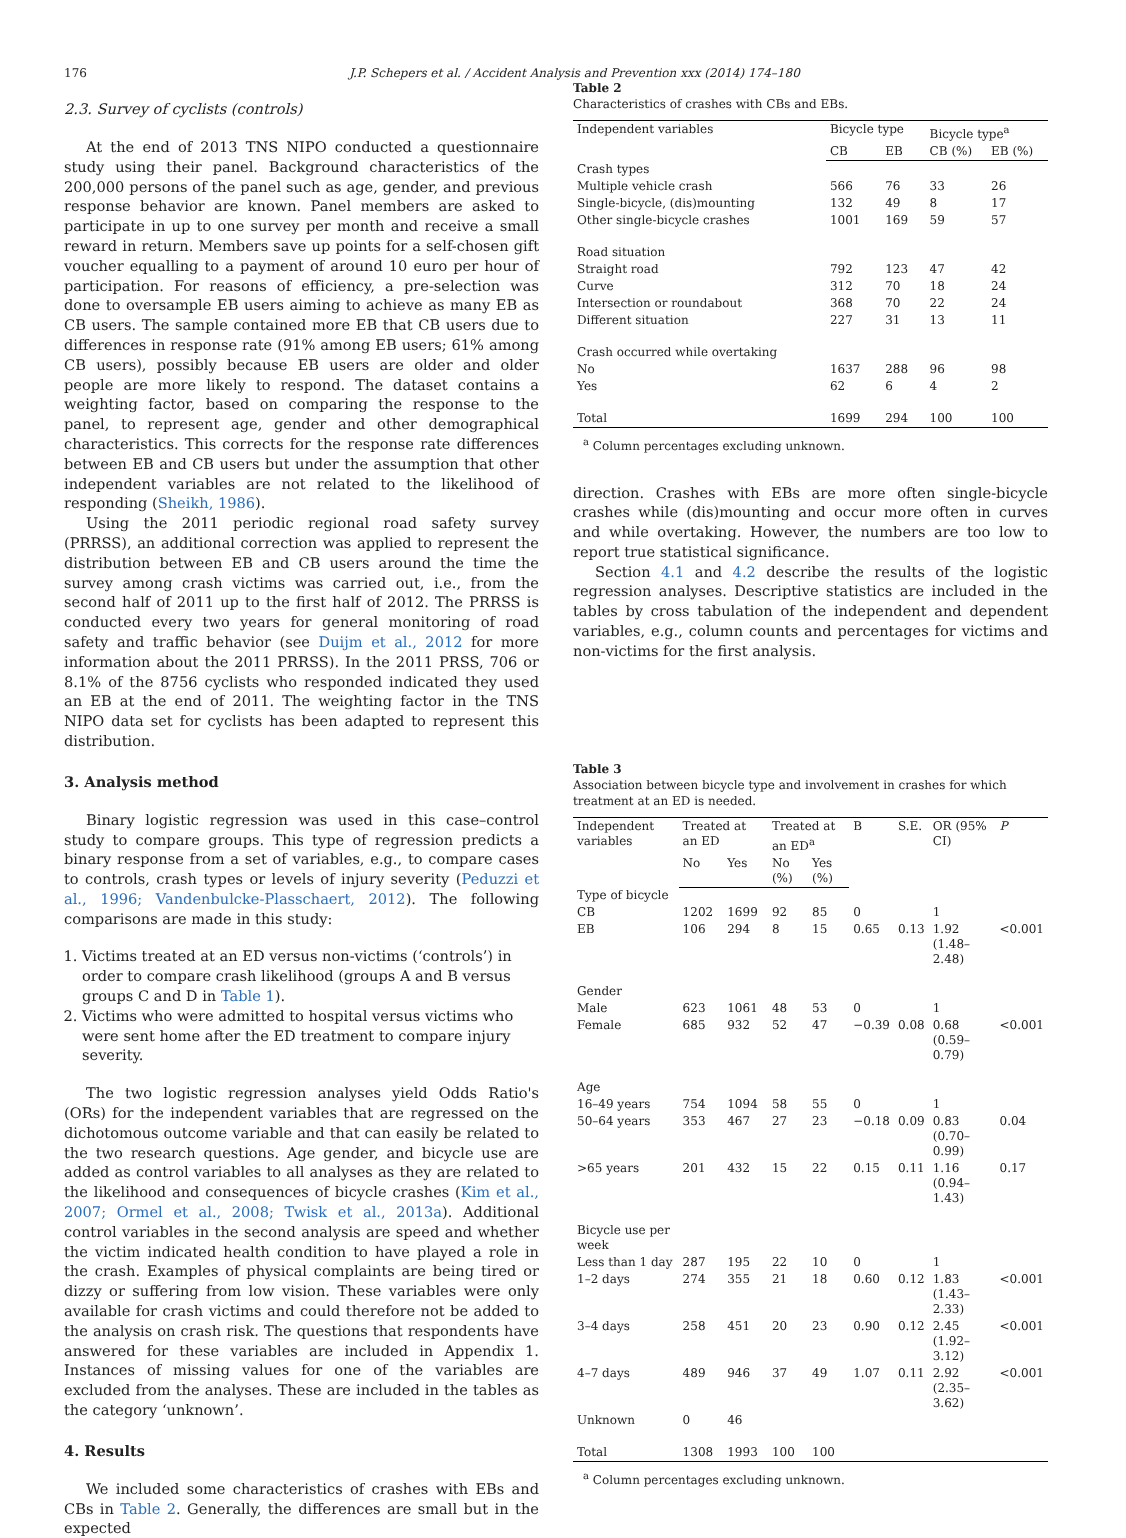176 J.P. Schepers et al. / Accident Analysis and Prevention xxx (2014) 174–180
2.3. Survey of cyclists (controls)
At the end of 2013 TNS NIPO conducted a questionnaire study using their panel. Background characteristics of the 200,000 persons of the panel such as age, gender, and previous response behavior are known. Panel members are asked to participate in up to one survey per month and receive a small reward in return. Members save up points for a self-chosen gift voucher equalling to a payment of around 10 euro per hour of participation. For reasons of efficiency, a pre-selection was done to oversample EB users aiming to achieve as many EB as CB users. The sample contained more EB that CB users due to differences in response rate (91% among EB users; 61% among CB users), possibly because EB users are older and older people are more likely to respond. The dataset contains a weighting factor, based on comparing the response to the panel, to represent age, gender and other demographical characteristics. This corrects for the response rate differences between EB and CB users but under the assumption that other independent variables are not related to the likelihood of responding (Sheikh, 1986).
Using the 2011 periodic regional road safety survey (PRRSS), an additional correction was applied to represent the distribution between EB and CB users around the time the survey among crash victims was carried out, i.e., from the second half of 2011 up to the first half of 2012. The PRRSS is conducted every two years for general monitoring of road safety and traffic behavior (see Duijm et al., 2012 for more information about the 2011 PRRSS). In the 2011 PRSS, 706 or 8.1% of the 8756 cyclists who responded indicated they used an EB at the end of 2011. The weighting factor in the TNS NIPO data set for cyclists has been adapted to represent this distribution.
3. Analysis method
Binary logistic regression was used in this case–control study to compare groups. This type of regression predicts a binary response from a set of variables, e.g., to compare cases to controls, crash types or levels of injury severity (Peduzzi et al., 1996; Vandenbulcke-Plasschaert, 2012). The following comparisons are made in this study:
1. Victims treated at an ED versus non-victims (‘controls’) in order to compare crash likelihood (groups A and B versus groups C and D in Table 1).
2. Victims who were admitted to hospital versus victims who were sent home after the ED treatment to compare injury severity.
The two logistic regression analyses yield Odds Ratio's (ORs) for the independent variables that are regressed on the dichotomous outcome variable and that can easily be related to the two research questions. Age gender, and bicycle use are added as control variables to all analyses as they are related to the likelihood and consequences of bicycle crashes (Kim et al., 2007; Ormel et al., 2008; Twisk et al., 2013a). Additional control variables in the second analysis are speed and whether the victim indicated health condition to have played a role in the crash. Examples of physical complaints are being tired or dizzy or suffering from low vision. These variables were only available for crash victims and could therefore not be added to the analysis on crash risk. The questions that respondents have answered for these variables are included in Appendix 1. Instances of missing values for one of the variables are excluded from the analyses. These are included in the tables as the category ‘unknown’.
4. Results
We included some characteristics of crashes with EBs and CBs in Table 2. Generally, the differences are small but in the expected
Table 2
Characteristics of crashes with CBs and EBs.
| Independent variables | Bicycle type | | Bicycle type<sup>a</sup> | |
| --- | --- | --- | --- | --- |
| | CB | EB | CB (%) | EB (%) |
| Crash types | | | | |
| Multiple vehicle crash | 566 | 76 | 33 | 26 |
| Single-bicycle, (dis)mounting | 132 | 49 | 8 | 17 |
| Other single-bicycle crashes | 1001 | 169 | 59 | 57 |
| Road situation | | | | |
| Straight road | 792 | 123 | 47 | 42 |
| Curve | 312 | 70 | 18 | 24 |
| Intersection or roundabout | 368 | 70 | 22 | 24 |
| Different situation | 227 | 31 | 13 | 11 |
| Crash occurred while overtaking | | | | |
| No | 1637 | 288 | 96 | 98 |
| Yes | 62 | 6 | 4 | 2 |
| Total | 1699 | 294 | 100 | 100 |
<sup>a</sup> Column percentages excluding unknown.
direction. Crashes with EBs are more often single-bicycle crashes while (dis)mounting and occur more often in curves and while overtaking. However, the numbers are too low to report true statistical significance.
Section 4.1 and 4.2 describe the results of the logistic regression analyses. Descriptive statistics are included in the tables by cross tabulation of the independent and dependent variables, e.g., column counts and percentages for victims and non-victims for the first analysis.
Table 3
Association between bicycle type and involvement in crashes for which treatment at an ED is needed.
| Independent variables | Treated at an ED | | Treated at an ED<sup>a</sup> | | B | S.E. | OR (95% CI) | P |
| --- | --- | --- | --- | --- | --- | --- | --- | --- |
| | No | Yes | No (%) | Yes (%) | | | | |
| Type of bicycle | | | | | | | | |
| CB | 1202 | 1699 | 92 | 85 | 0 | | 1 | |
| EB | 106 | 294 | 8 | 15 | 0.65 | 0.13 | 1.92 (1.48–2.48) | <0.001 |
| Gender | | | | | | | | |
| Male | 623 | 1061 | 48 | 53 | 0 | | 1 | |
| Female | 685 | 932 | 52 | 47 | −0.39 | 0.08 | 0.68 (0.59–0.79) | <0.001 |
| Age | | | | | | | | |
| 16–49 years | 754 | 1094 | 58 | 55 | 0 | | 1 | |
| 50–64 years | 353 | 467 | 27 | 23 | −0.18 | 0.09 | 0.83 (0.70–0.99) | 0.04 |
| >65 years | 201 | 432 | 15 | 22 | 0.15 | 0.11 | 1.16 (0.94–1.43) | 0.17 |
| Bicycle use per week | | | | | | | | |
| Less than 1 day | 287 | 195 | 22 | 10 | 0 | | 1 | |
| 1–2 days | 274 | 355 | 21 | 18 | 0.60 | 0.12 | 1.83 (1.43–2.33) | <0.001 |
| 3–4 days | 258 | 451 | 20 | 23 | 0.90 | 0.12 | 2.45 (1.92–3.12) | <0.001 |
| 4–7 days | 489 | 946 | 37 | 49 | 1.07 | 0.11 | 2.92 (2.35–3.62) | <0.001 |
| Unknown | 0 | 46 | | | | | | |
| Total | 1308 | 1993 | 100 | 100 | | | | |
<sup>a</sup> Column percentages excluding unknown.